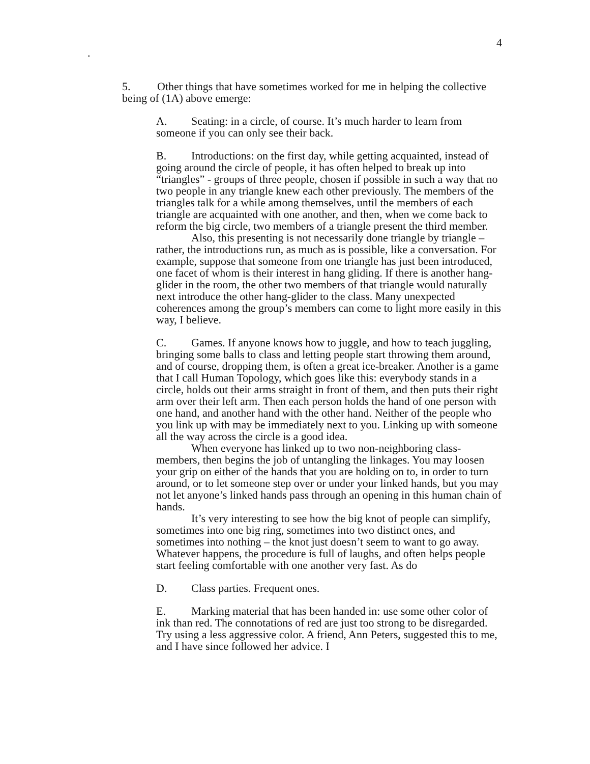4
.
5. Other things that have sometimes worked for me in helping the collective being of (1A) above emerge:
A. Seating: in a circle, of course. It’s much harder to learn from someone if you can only see their back.
B. Introductions: on the first day, while getting acquainted, instead of going around the circle of people, it has often helped to break up into “triangles” - groups of three people, chosen if possible in such a way that no two people in any triangle knew each other previously. The members of the triangles talk for a while among themselves, until the members of each triangle are acquainted with one another, and then, when we come back to reform the big circle, two members of a triangle present the third member.
Also, this presenting is not necessarily done triangle by triangle – rather, the introductions run, as much as is possible, like a conversation. For example, suppose that someone from one triangle has just been introduced, one facet of whom is their interest in hang gliding. If there is another hang-glider in the room, the other two members of that triangle would naturally next introduce the other hang-glider to the class. Many unexpected coherences among the group’s members can come to light more easily in this way, I believe.
C. Games. If anyone knows how to juggle, and how to teach juggling, bringing some balls to class and letting people start throwing them around, and of course, dropping them, is often a great ice-breaker. Another is a game that I call Human Topology, which goes like this: everybody stands in a circle, holds out their arms straight in front of them, and then puts their right arm over their left arm. Then each person holds the hand of one person with one hand, and another hand with the other hand. Neither of the people who you link up with may be immediately next to you. Linking up with someone all the way across the circle is a good idea.
When everyone has linked up to two non-neighboring class-members, then begins the job of untangling the linkages. You may loosen your grip on either of the hands that you are holding on to, in order to turn around, or to let someone step over or under your linked hands, but you may not let anyone’s linked hands pass through an opening in this human chain of hands.
It’s very interesting to see how the big knot of people can simplify, sometimes into one big ring, sometimes into two distinct ones, and sometimes into nothing – the knot just doesn’t seem to want to go away. Whatever happens, the procedure is full of laughs, and often helps people start feeling comfortable with one another very fast. As do
D. Class parties. Frequent ones.
E. Marking material that has been handed in: use some other color of ink than red. The connotations of red are just too strong to be disregarded. Try using a less aggressive color. A friend, Ann Peters, suggested this to me, and I have since followed her advice. I